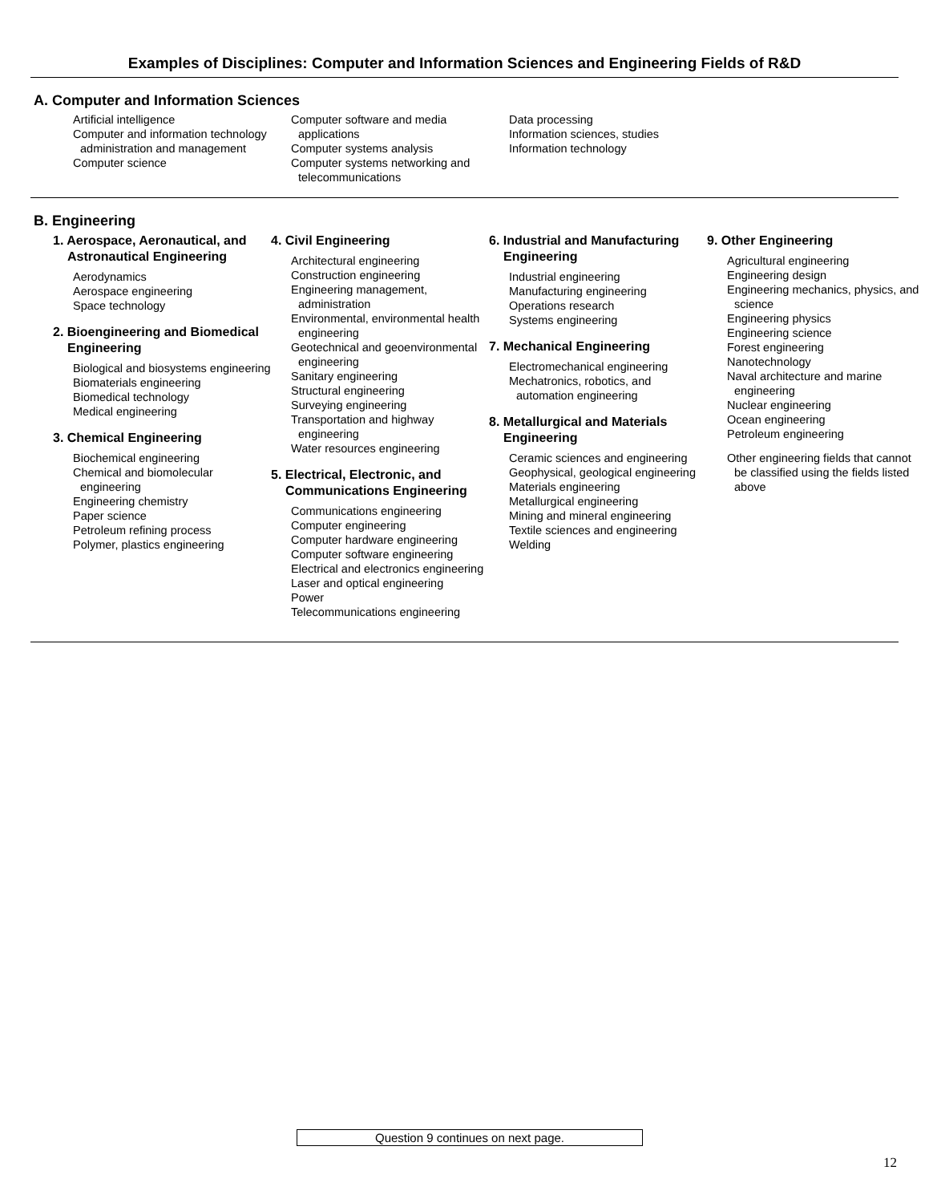Examples of Disciplines: Computer and Information Sciences and Engineering Fields of R&D
A. Computer and Information Sciences
Artificial intelligence
Computer and information technology administration and management
Computer science
Computer software and media applications
Computer systems analysis
Computer systems networking and telecommunications
Data processing
Information sciences, studies
Information technology
B. Engineering
1. Aerospace, Aeronautical, and Astronautical Engineering
Aerodynamics
Aerospace engineering
Space technology
2. Bioengineering and Biomedical Engineering
Biological and biosystems engineering
Biomaterials engineering
Biomedical technology
Medical engineering
3. Chemical Engineering
Biochemical engineering
Chemical and biomolecular engineering
Engineering chemistry
Paper science
Petroleum refining process
Polymer, plastics engineering
4. Civil Engineering
Architectural engineering
Construction engineering
Engineering management, administration
Environmental, environmental health engineering
Geotechnical and geoenvironmental engineering
Sanitary engineering
Structural engineering
Surveying engineering
Transportation and highway engineering
Water resources engineering
5. Electrical, Electronic, and Communications Engineering
Communications engineering
Computer engineering
Computer hardware engineering
Computer software engineering
Electrical and electronics engineering
Laser and optical engineering
Power
Telecommunications engineering
6. Industrial and Manufacturing Engineering
Industrial engineering
Manufacturing engineering
Operations research
Systems engineering
7. Mechanical Engineering
Electromechanical engineering
Mechatronics, robotics, and automation engineering
8. Metallurgical and Materials Engineering
Ceramic sciences and engineering
Geophysical, geological engineering
Materials engineering
Metallurgical engineering
Mining and mineral engineering
Textile sciences and engineering
Welding
9. Other Engineering
Agricultural engineering
Engineering design
Engineering mechanics, physics, and science
Engineering physics
Engineering science
Forest engineering
Nanotechnology
Naval architecture and marine engineering
Nuclear engineering
Ocean engineering
Petroleum engineering
Other engineering fields that cannot be classified using the fields listed above
Question 9 continues on next page.
12